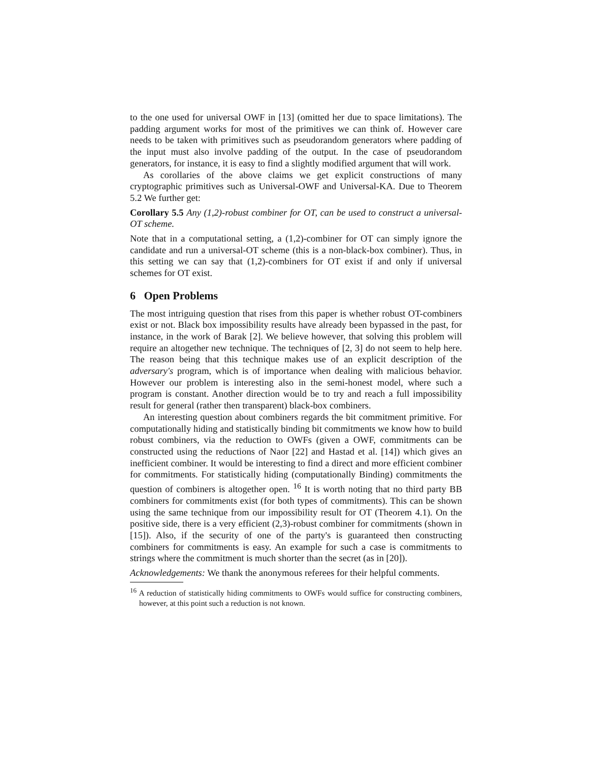to the one used for universal OWF in [13] (omitted her due to space limitations). The padding argument works for most of the primitives we can think of. However care needs to be taken with primitives such as pseudorandom generators where padding of the input must also involve padding of the output. In the case of pseudorandom generators, for instance, it is easy to find a slightly modified argument that will work.
As corollaries of the above claims we get explicit constructions of many cryptographic primitives such as Universal-OWF and Universal-KA. Due to Theorem 5.2 We further get:
Corollary 5.5 Any (1,2)-robust combiner for OT, can be used to construct a universal-OT scheme.
Note that in a computational setting, a (1,2)-combiner for OT can simply ignore the candidate and run a universal-OT scheme (this is a non-black-box combiner). Thus, in this setting we can say that (1,2)-combiners for OT exist if and only if universal schemes for OT exist.
6 Open Problems
The most intriguing question that rises from this paper is whether robust OT-combiners exist or not. Black box impossibility results have already been bypassed in the past, for instance, in the work of Barak [2]. We believe however, that solving this problem will require an altogether new technique. The techniques of [2, 3] do not seem to help here. The reason being that this technique makes use of an explicit description of the adversary's program, which is of importance when dealing with malicious behavior. However our problem is interesting also in the semi-honest model, where such a program is constant. Another direction would be to try and reach a full impossibility result for general (rather then transparent) black-box combiners.
An interesting question about combiners regards the bit commitment primitive. For computationally hiding and statistically binding bit commitments we know how to build robust combiners, via the reduction to OWFs (given a OWF, commitments can be constructed using the reductions of Naor [22] and Hastad et al. [14]) which gives an inefficient combiner. It would be interesting to find a direct and more efficient combiner for commitments. For statistically hiding (computationally Binding) commitments the question of combiners is altogether open. <sup>16</sup> It is worth noting that no third party BB combiners for commitments exist (for both types of commitments). This can be shown using the same technique from our impossibility result for OT (Theorem 4.1). On the positive side, there is a very efficient (2,3)-robust combiner for commitments (shown in [15]). Also, if the security of one of the party's is guaranteed then constructing combiners for commitments is easy. An example for such a case is commitments to strings where the commitment is much shorter than the secret (as in [20]).
Acknowledgements: We thank the anonymous referees for their helpful comments.
<sup>16</sup> A reduction of statistically hiding commitments to OWFs would suffice for constructing combiners, however, at this point such a reduction is not known.